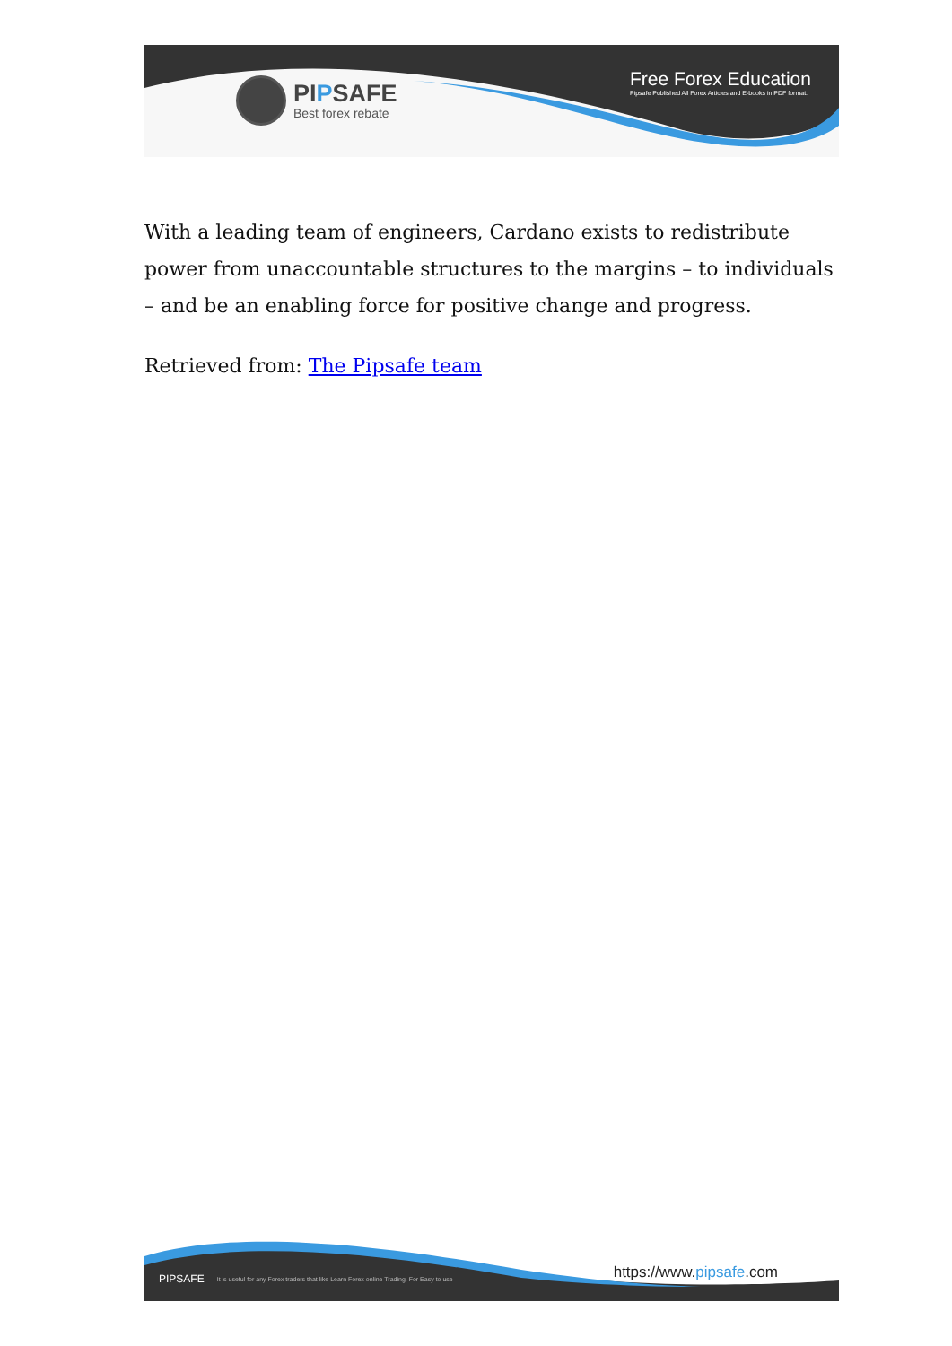PIPSAFE
Best forex rebate
Free Forex Education
Pipsafe Published All Forex Articles and E-books in PDF format.
With a leading team of engineers, Cardano exists to redistribute power from unaccountable structures to the margins – to individuals – and be an enabling force for positive change and progress.
Retrieved from: The Pipsafe team
PIPSAFE It is useful for any Forex traders that like Learn Forex online Trading. For Easy to use
https://www.pipsafe.com